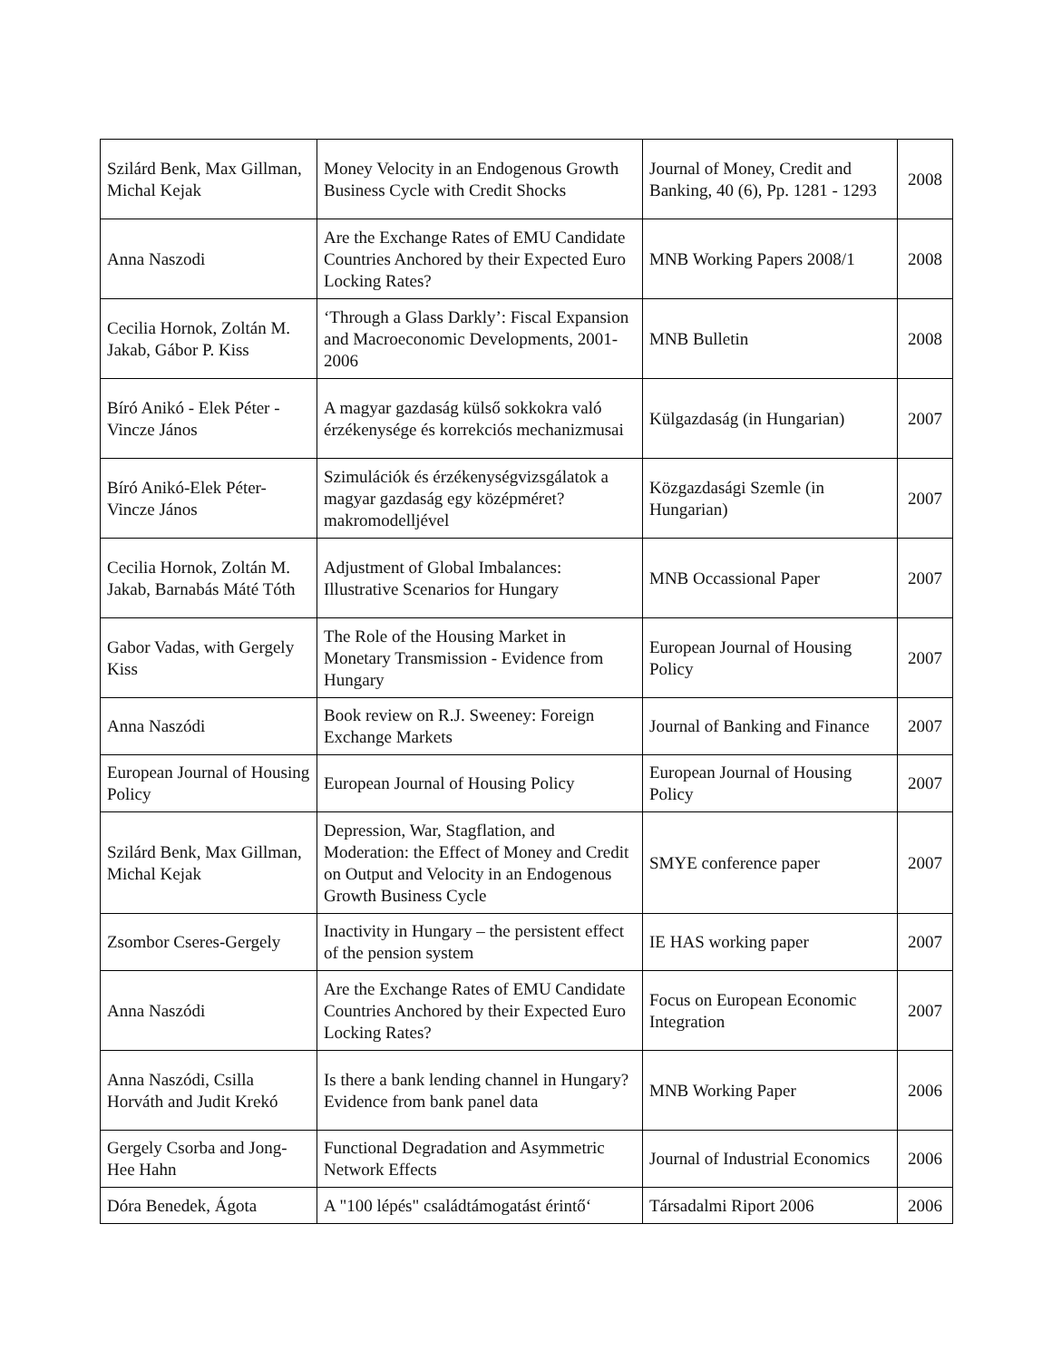| Szilárd Benk, Max Gillman, Michal Kejak | Money Velocity in an Endogenous Growth Business Cycle with Credit Shocks | Journal of Money, Credit and Banking, 40 (6), Pp. 1281 - 1293 | 2008 |
| Anna Naszodi | Are the Exchange Rates of EMU Candidate Countries Anchored by their Expected Euro Locking Rates? | MNB Working Papers 2008/1 | 2008 |
| Cecilia Hornok, Zoltán M. Jakab, Gábor P. Kiss | ‘Through a Glass Darkly’: Fiscal Expansion and Macroeconomic Developments, 2001-2006 | MNB Bulletin | 2008 |
| Bíró Anikó - Elek Péter - Vincze János | A magyar gazdaság külső sokkokra való érzékenysége és korrekciós mechanizmusai | Külgazdaság (in Hungarian) | 2007 |
| Bíró Anikó-Elek Péter-Vincze János | Szimulációk és érzékenységvizsgálatok a magyar gazdaság egy középméret? makromodelljével | Közgazdasági Szemle (in Hungarian) | 2007 |
| Cecilia Hornok, Zoltán M. Jakab, Barnabás Máté Tóth | Adjustment of Global Imbalances: Illustrative Scenarios for Hungary | MNB Occassional Paper | 2007 |
| Gabor Vadas, with Gergely Kiss | The Role of the Housing Market in Monetary Transmission - Evidence from Hungary | European Journal of Housing Policy | 2007 |
| Anna Naszódi | Book review on R.J. Sweeney: Foreign Exchange Markets | Journal of Banking and Finance | 2007 |
| European Journal of Housing Policy | European Journal of Housing Policy | European Journal of Housing Policy | 2007 |
| Szilárd Benk, Max Gillman, Michal Kejak | Depression, War, Stagflation, and Moderation: the Effect of Money and Credit on Output and Velocity in an Endogenous Growth Business Cycle | SMYE conference paper | 2007 |
| Zsombor Cseres-Gergely | Inactivity in Hungary – the persistent effect of the pension system | IE HAS working paper | 2007 |
| Anna Naszódi | Are the Exchange Rates of EMU Candidate Countries Anchored by their Expected Euro Locking Rates? | Focus on European Economic Integration | 2007 |
| Anna Naszódi, Csilla Horváth and Judit Krekó | Is there a bank lending channel in Hungary? Evidence from bank panel data | MNB Working Paper | 2006 |
| Gergely Csorba and Jong-Hee Hahn | Functional Degradation and Asymmetric Network Effects | Journal of Industrial Economics | 2006 |
| Dóra Benedek, Ágota | A "100 lépés" családtámogatást érintő‘ | Társadalmi Riport 2006 | 2006 |